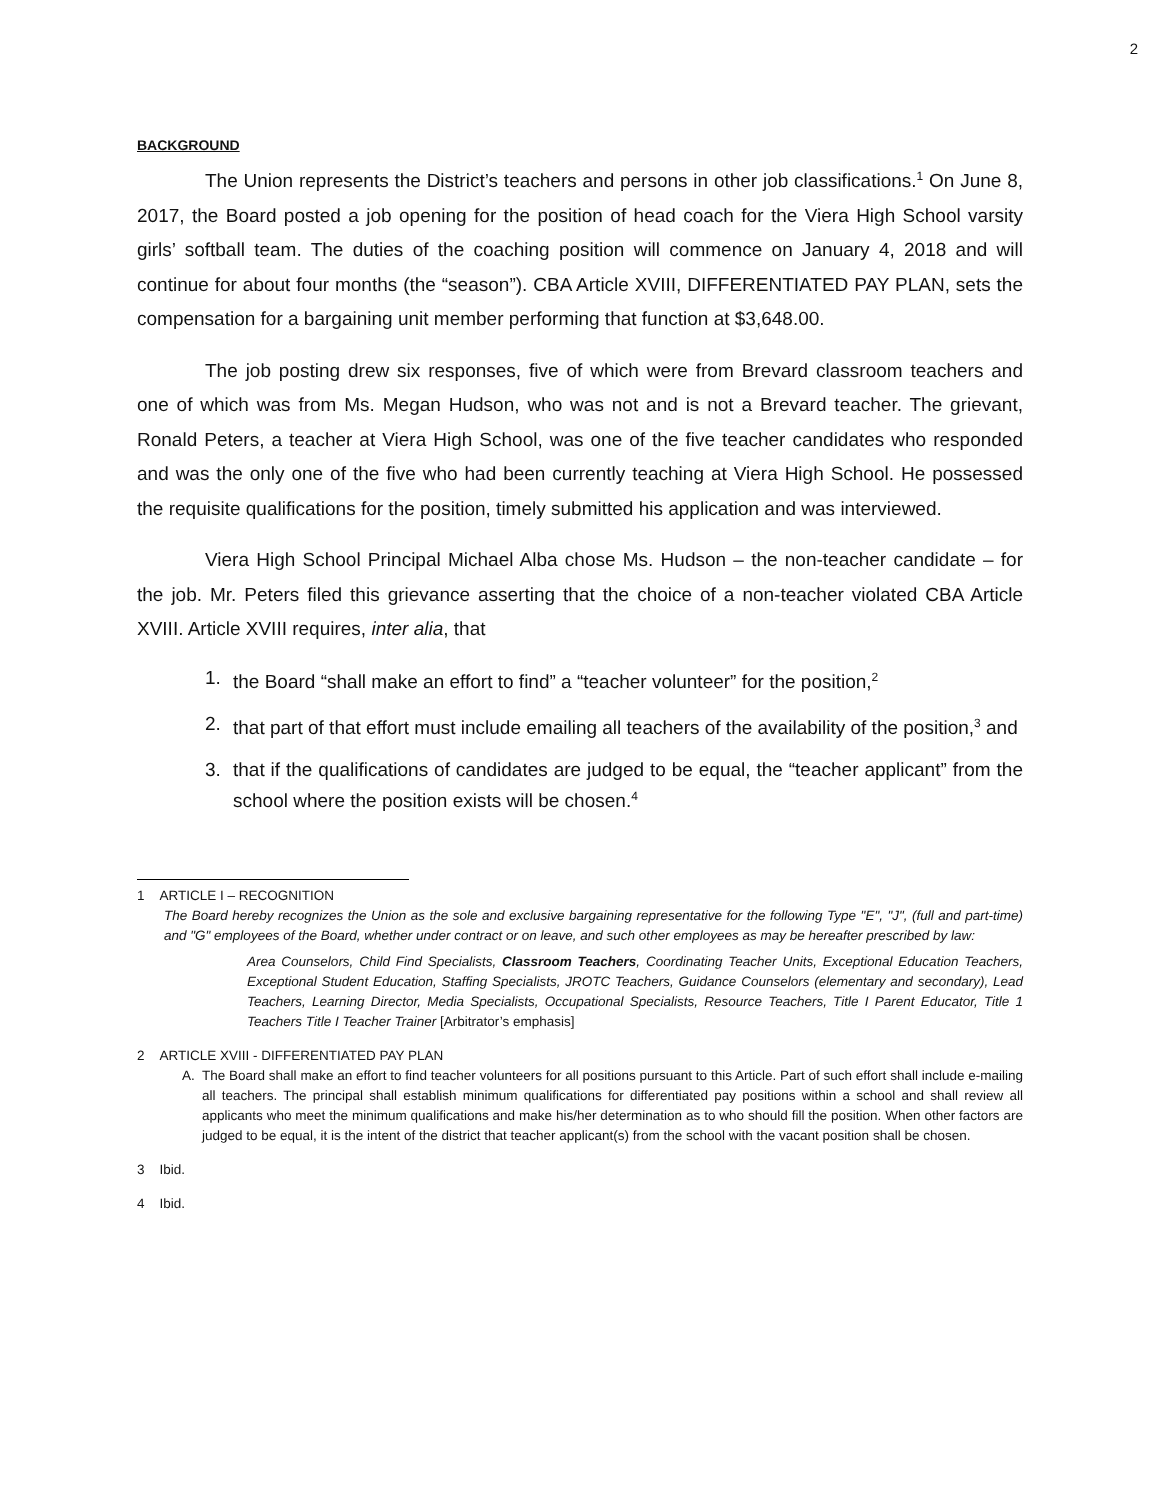2
BACKGROUND
The Union represents the District’s teachers and persons in other job classifications.<sup>1</sup> On June 8, 2017, the Board posted a job opening for the position of head coach for the Viera High School varsity girls’ softball team. The duties of the coaching position will commence on January 4, 2018 and will continue for about four months (the “season”). CBA Article XVIII, DIFFERENTIATED PAY PLAN, sets the compensation for a bargaining unit member performing that function at $3,648.00.
The job posting drew six responses, five of which were from Brevard classroom teachers and one of which was from Ms. Megan Hudson, who was not and is not a Brevard teacher. The grievant, Ronald Peters, a teacher at Viera High School, was one of the five teacher candidates who responded and was the only one of the five who had been currently teaching at Viera High School. He possessed the requisite qualifications for the position, timely submitted his application and was interviewed.
Viera High School Principal Michael Alba chose Ms. Hudson – the non-teacher candidate – for the job. Mr. Peters filed this grievance asserting that the choice of a non-teacher violated CBA Article XVIII. Article XVIII requires, inter alia, that
1. the Board “shall make an effort to find” a “teacher volunteer” for the position,<sup>2</sup>
2. that part of that effort must include emailing all teachers of the availability of the position,<sup>3</sup> and
3. that if the qualifications of candidates are judged to be equal, the “teacher applicant” from the school where the position exists will be chosen.<sup>4</sup>
1 ARTICLE I – RECOGNITION
The Board hereby recognizes the Union as the sole and exclusive bargaining representative for the following Type "E", "J", (full and part-time) and "G" employees of the Board, whether under contract or on leave, and such other employees as may be hereafter prescribed by law:
Area Counselors, Child Find Specialists, Classroom Teachers, Coordinating Teacher Units, Exceptional Education Teachers, Exceptional Student Education, Staffing Specialists, JROTC Teachers, Guidance Counselors (elementary and secondary), Lead Teachers, Learning Director, Media Specialists, Occupational Specialists, Resource Teachers, Title I Parent Educator, Title 1 Teachers Title I Teacher Trainer [Arbitrator’s emphasis]
2 ARTICLE XVIII - DIFFERENTIATED PAY PLAN
A. The Board shall make an effort to find teacher volunteers for all positions pursuant to this Article. Part of such effort shall include e-mailing all teachers. The principal shall establish minimum qualifications for differentiated pay positions within a school and shall review all applicants who meet the minimum qualifications and make his/her determination as to who should fill the position. When other factors are judged to be equal, it is the intent of the district that teacher applicant(s) from the school with the vacant position shall be chosen.
3 Ibid.
4 Ibid.